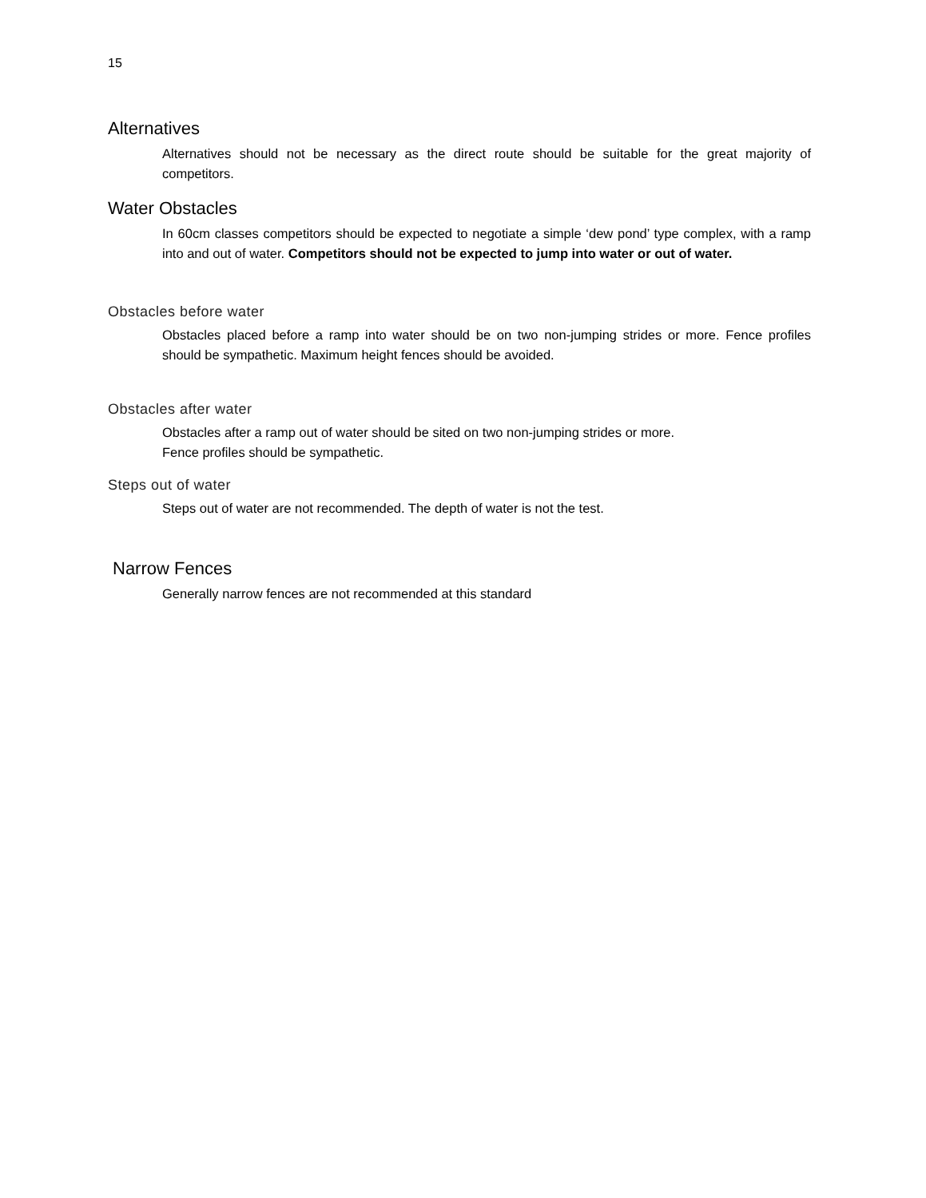15
Alternatives
Alternatives should not be necessary as the direct route should be suitable for the great majority of competitors.
Water Obstacles
In 60cm classes competitors should be expected to negotiate a simple ‘dew pond’ type complex, with a ramp into and out of water. Competitors should not be expected to jump into water or out of water.
Obstacles before water
Obstacles placed before a ramp into water should be on two non-jumping strides or more. Fence profiles should be sympathetic. Maximum height fences should be avoided.
Obstacles after water
Obstacles after a ramp out of water should be sited on two non-jumping strides or more.
Fence profiles should be sympathetic.
Steps out of water
Steps out of water are not recommended. The depth of water is not the test.
Narrow Fences
Generally narrow fences are not recommended at this standard